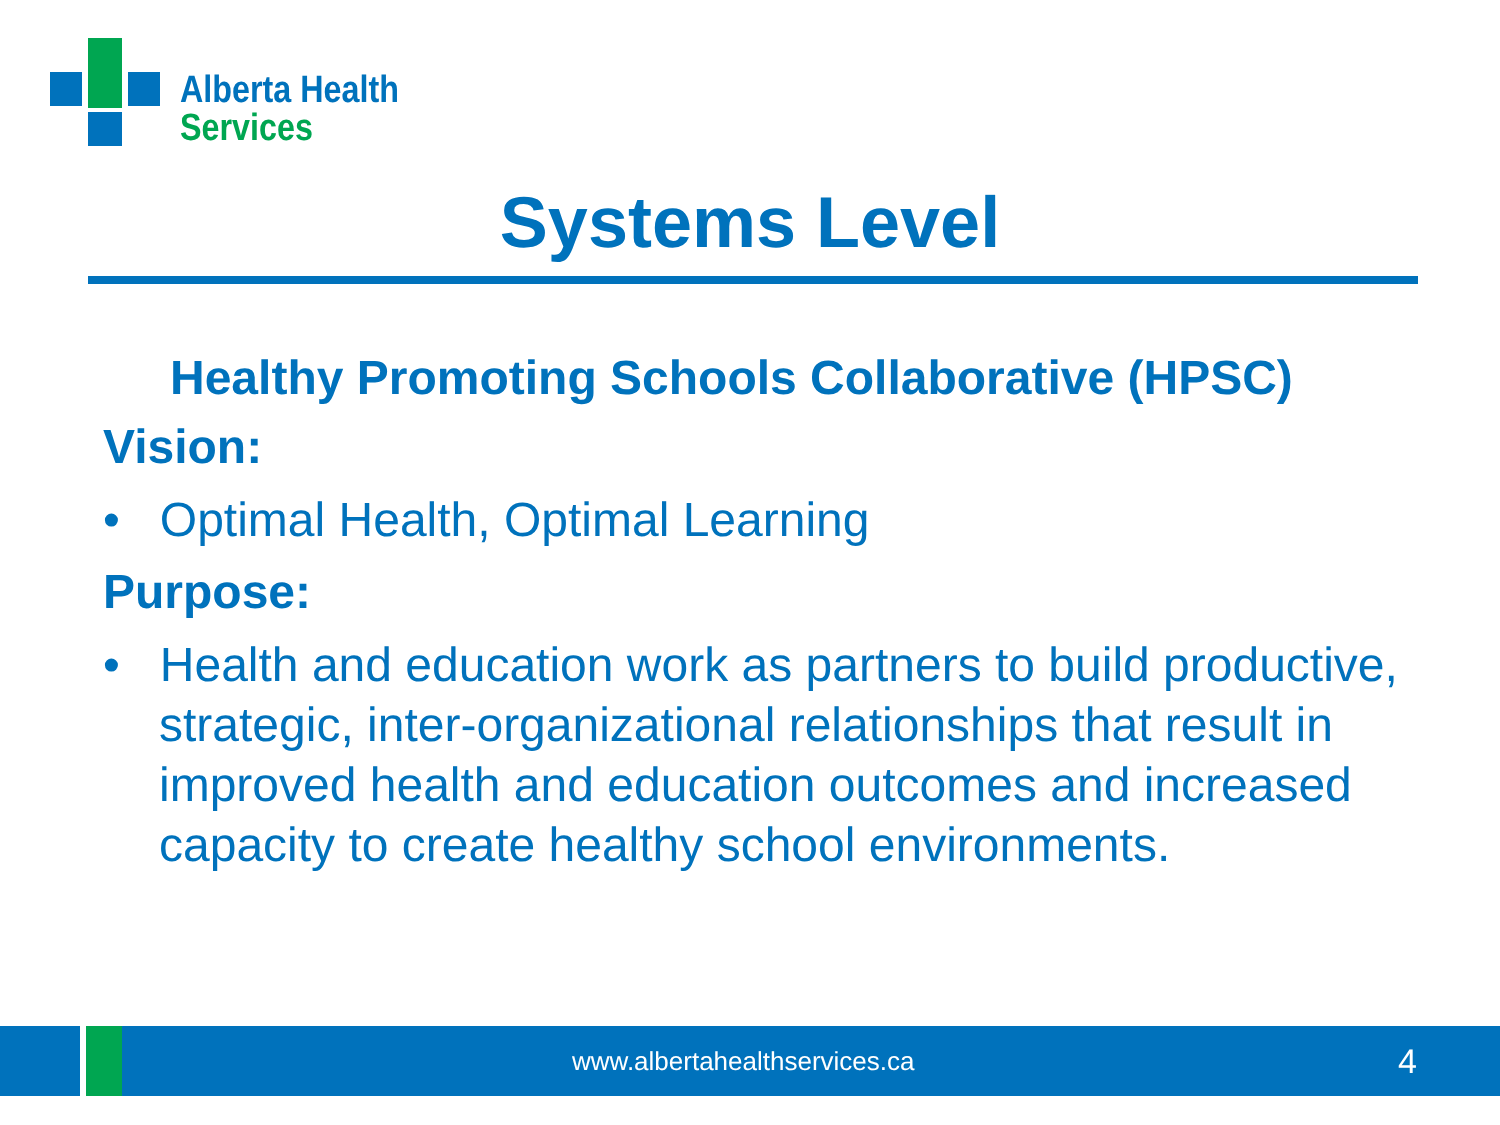Alberta Health
Services
Systems Level
Healthy Promoting Schools Collaborative (HPSC)
Vision:
• Optimal Health, Optimal Learning
Purpose:
• Health and education work as partners to build productive, strategic, inter-organizational relationships that result in improved health and education outcomes and increased capacity to create healthy school environments.
www.albertahealthservices.ca 4